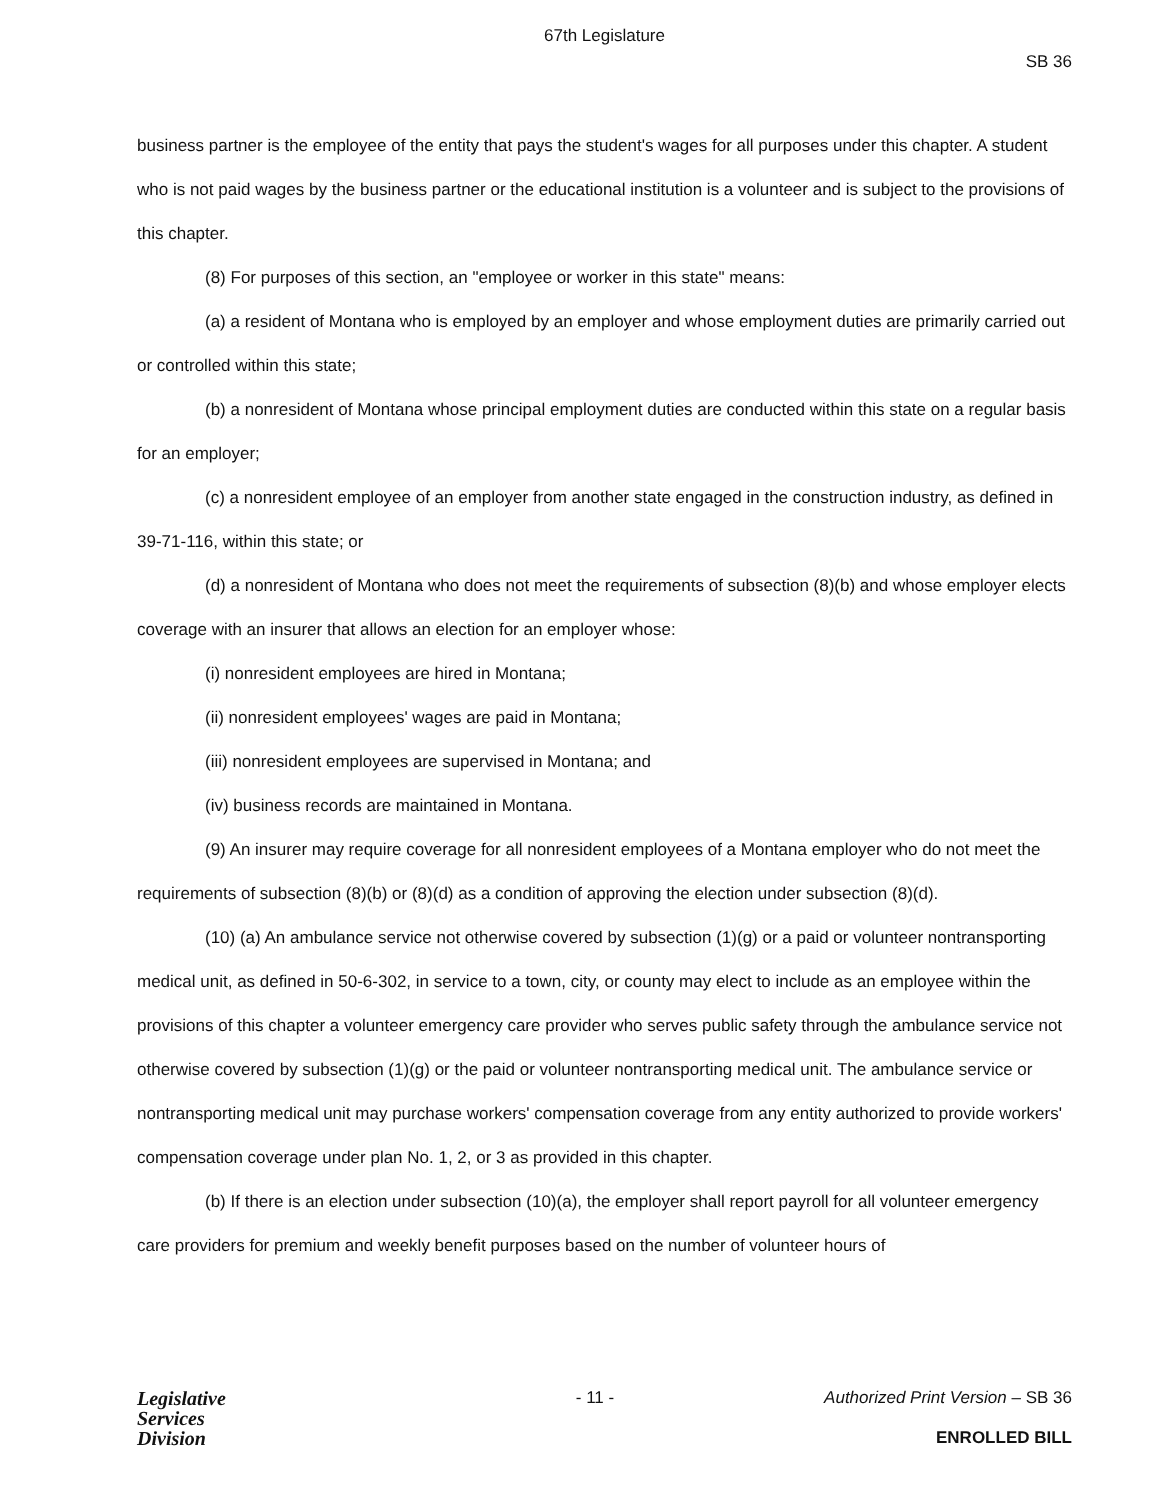67th Legislature
SB 36
business partner is the employee of the entity that pays the student's wages for all purposes under this chapter. A student who is not paid wages by the business partner or the educational institution is a volunteer and is subject to the provisions of this chapter.
(8) For purposes of this section, an "employee or worker in this state" means:
(a) a resident of Montana who is employed by an employer and whose employment duties are primarily carried out or controlled within this state;
(b) a nonresident of Montana whose principal employment duties are conducted within this state on a regular basis for an employer;
(c) a nonresident employee of an employer from another state engaged in the construction industry, as defined in 39-71-116, within this state; or
(d) a nonresident of Montana who does not meet the requirements of subsection (8)(b) and whose employer elects coverage with an insurer that allows an election for an employer whose:
(i) nonresident employees are hired in Montana;
(ii) nonresident employees' wages are paid in Montana;
(iii) nonresident employees are supervised in Montana; and
(iv) business records are maintained in Montana.
(9) An insurer may require coverage for all nonresident employees of a Montana employer who do not meet the requirements of subsection (8)(b) or (8)(d) as a condition of approving the election under subsection (8)(d).
(10) (a) An ambulance service not otherwise covered by subsection (1)(g) or a paid or volunteer nontransporting medical unit, as defined in 50-6-302, in service to a town, city, or county may elect to include as an employee within the provisions of this chapter a volunteer emergency care provider who serves public safety through the ambulance service not otherwise covered by subsection (1)(g) or the paid or volunteer nontransporting medical unit. The ambulance service or nontransporting medical unit may purchase workers' compensation coverage from any entity authorized to provide workers' compensation coverage under plan No. 1, 2, or 3 as provided in this chapter.
(b) If there is an election under subsection (10)(a), the employer shall report payroll for all volunteer emergency care providers for premium and weekly benefit purposes based on the number of volunteer hours of
Legislative
Services
Division
- 11 - Authorized Print Version – SB 36
ENROLLED BILL